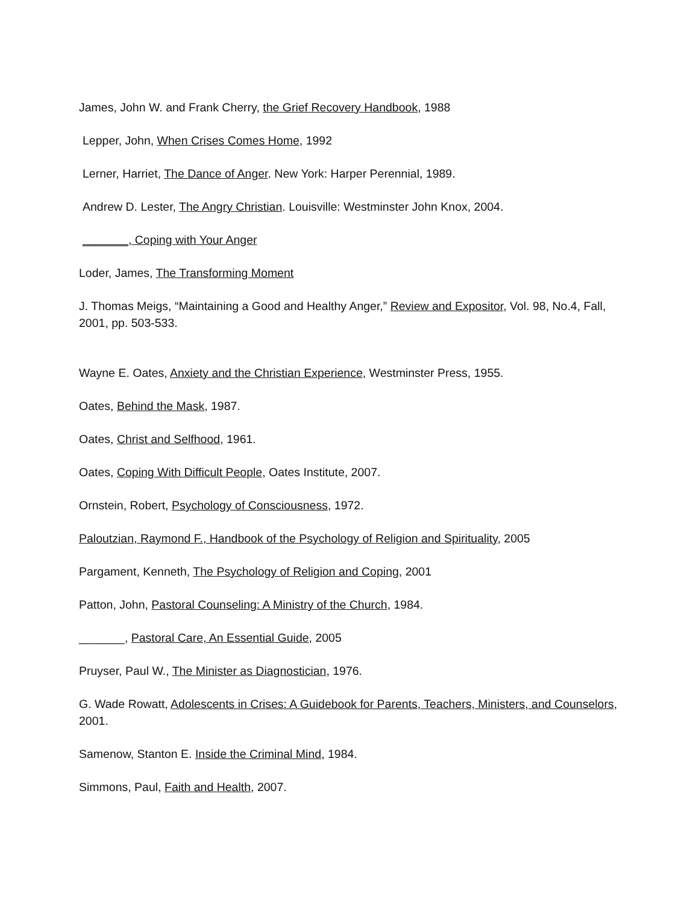James, John W. and Frank Cherry, the Grief Recovery Handbook, 1988
Lepper, John, When Crises Comes Home, 1992
Lerner, Harriet, The Dance of Anger. New York: Harper Perennial, 1989.
Andrew D. Lester, The Angry Christian. Louisville: Westminster John Knox, 2004.
_______, Coping with Your Anger
Loder, James, The Transforming Moment
J. Thomas Meigs, “Maintaining a Good and Healthy Anger,” Review and Expositor, Vol. 98, No.4, Fall, 2001, pp. 503-533.
Wayne E. Oates, Anxiety and the Christian Experience, Westminster Press, 1955.
Oates, Behind the Mask, 1987.
Oates, Christ and Selfhood, 1961.
Oates, Coping With Difficult People, Oates Institute, 2007.
Ornstein, Robert, Psychology of Consciousness, 1972.
Paloutzian, Raymond F., Handbook of the Psychology of Religion and Spirituality, 2005
Pargament, Kenneth, The Psychology of Religion and Coping, 2001
Patton, John, Pastoral Counseling: A Ministry of the Church, 1984.
_______, Pastoral Care, An Essential Guide, 2005
Pruyser, Paul W., The Minister as Diagnostician, 1976.
G. Wade Rowatt, Adolescents in Crises: A Guidebook for Parents, Teachers, Ministers, and Counselors, 2001.
Samenow, Stanton E. Inside the Criminal Mind, 1984.
Simmons, Paul, Faith and Health, 2007.